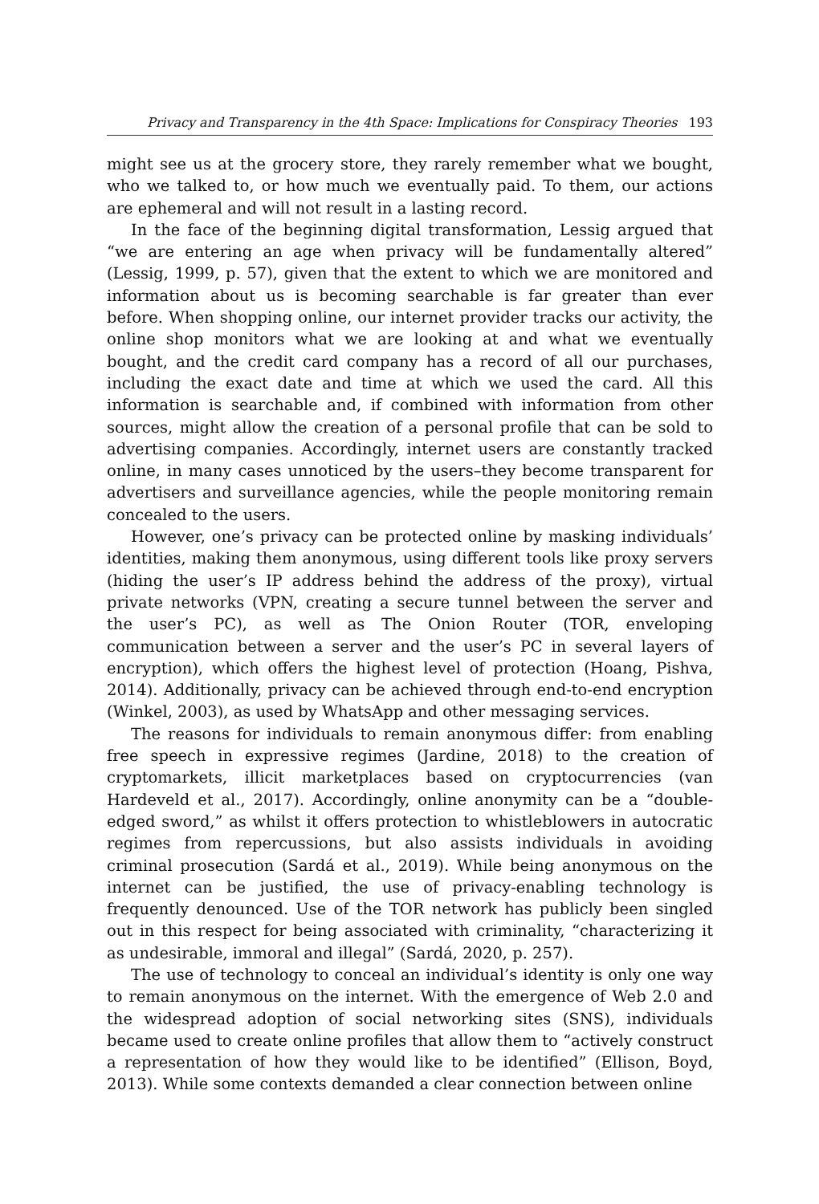Privacy and Transparency in the 4th Space: Implications for Conspiracy Theories 193
might see us at the grocery store, they rarely remember what we bought, who we talked to, or how much we eventually paid. To them, our actions are ephemeral and will not result in a lasting record.
In the face of the beginning digital transformation, Lessig argued that “we are entering an age when privacy will be fundamentally altered” (Lessig, 1999, p. 57), given that the extent to which we are monitored and information about us is becoming searchable is far greater than ever before. When shopping online, our internet provider tracks our activity, the online shop monitors what we are looking at and what we eventually bought, and the credit card company has a record of all our purchases, including the exact date and time at which we used the card. All this information is searchable and, if combined with information from other sources, might allow the creation of a personal profile that can be sold to advertising companies. Accordingly, internet users are constantly tracked online, in many cases unnoticed by the users–they become transparent for advertisers and surveillance agencies, while the people monitoring remain concealed to the users.
However, one’s privacy can be protected online by masking individuals’ identities, making them anonymous, using different tools like proxy servers (hiding the user’s IP address behind the address of the proxy), virtual private networks (VPN, creating a secure tunnel between the server and the user’s PC), as well as The Onion Router (TOR, enveloping communication between a server and the user’s PC in several layers of encryption), which offers the highest level of protection (Hoang, Pishva, 2014). Additionally, privacy can be achieved through end-to-end encryption (Winkel, 2003), as used by WhatsApp and other messaging services.
The reasons for individuals to remain anonymous differ: from enabling free speech in expressive regimes (Jardine, 2018) to the creation of cryptomarkets, illicit marketplaces based on cryptocurrencies (van Hardeveld et al., 2017). Accordingly, online anonymity can be a “double-edged sword,” as whilst it offers protection to whistleblowers in autocratic regimes from repercussions, but also assists individuals in avoiding criminal prosecution (Sardá et al., 2019). While being anonymous on the internet can be justified, the use of privacy-enabling technology is frequently denounced. Use of the TOR network has publicly been singled out in this respect for being associated with criminality, “characterizing it as undesirable, immoral and illegal” (Sardá, 2020, p. 257).
The use of technology to conceal an individual’s identity is only one way to remain anonymous on the internet. With the emergence of Web 2.0 and the widespread adoption of social networking sites (SNS), individuals became used to create online profiles that allow them to “actively construct a representation of how they would like to be identified” (Ellison, Boyd, 2013). While some contexts demanded a clear connection between online